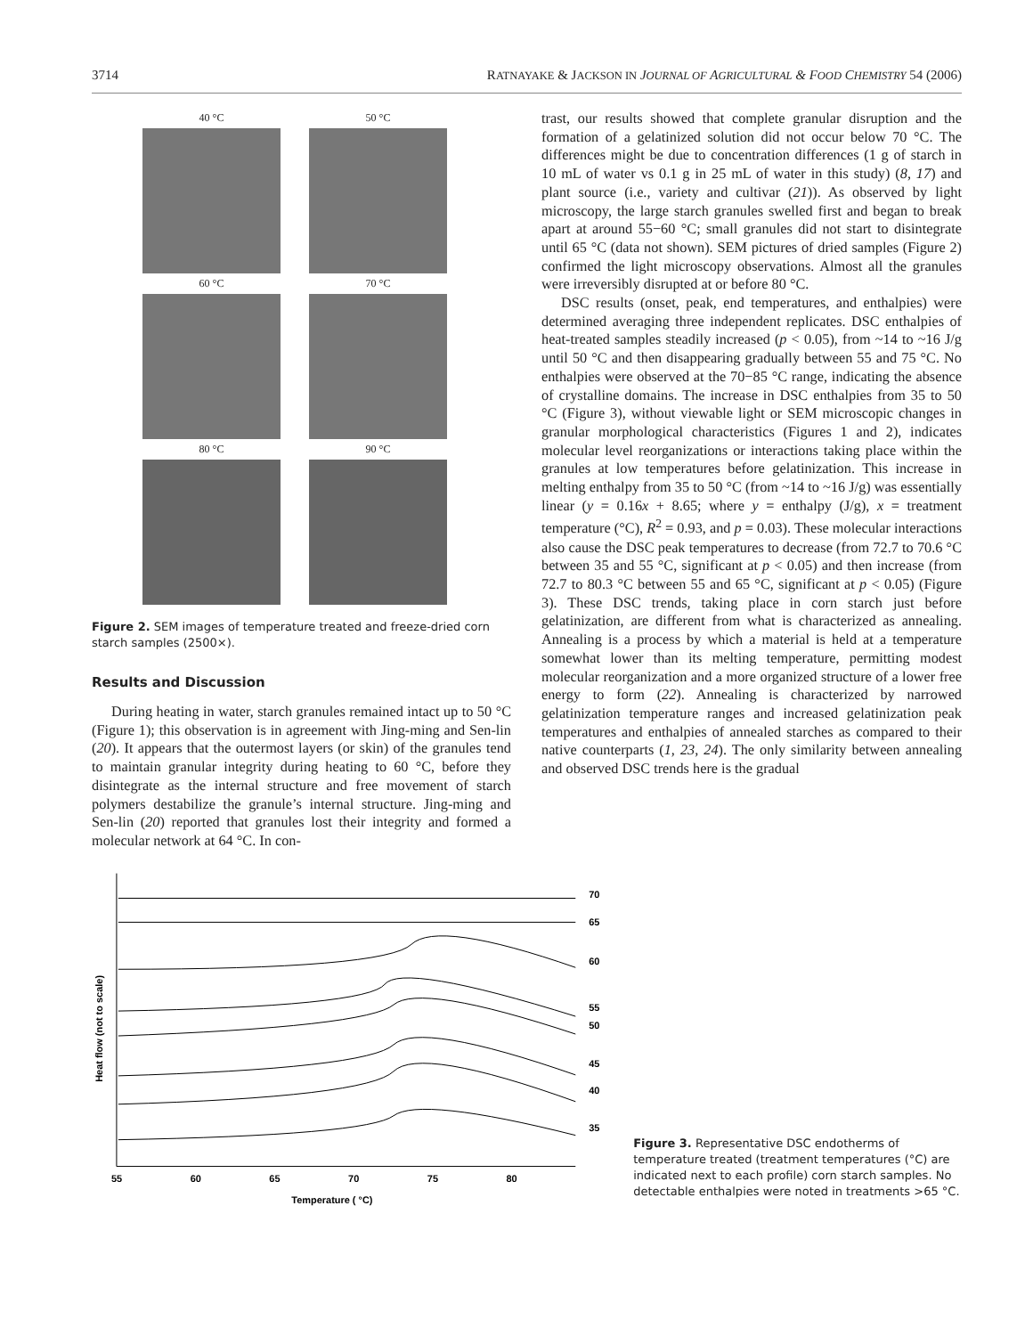3714 RATNAYAKE & JACKSON IN JOURNAL OF AGRICULTURAL & FOOD CHEMISTRY 54 (2006)
40 °C
50 °C
60 °C
70 °C
80 °C
90 °C
Figure 2. SEM images of temperature treated and freeze-dried corn starch samples (2500×).
Results and Discussion
During heating in water, starch granules remained intact up to 50 °C (Figure 1); this observation is in agreement with Jing-ming and Sen-lin (20). It appears that the outermost layers (or skin) of the granules tend to maintain granular integrity during heating to 60 °C, before they disintegrate as the internal structure and free movement of starch polymers destabilize the granule’s internal structure. Jing-ming and Sen-lin (20) reported that granules lost their integrity and formed a molecular network at 64 °C. In con-
trast, our results showed that complete granular disruption and the formation of a gelatinized solution did not occur below 70 °C. The differences might be due to concentration differences (1 g of starch in 10 mL of water vs 0.1 g in 25 mL of water in this study) (8, 17) and plant source (i.e., variety and cultivar (21)). As observed by light microscopy, the large starch granules swelled first and began to break apart at around 55−60 °C; small granules did not start to disintegrate until 65 °C (data not shown). SEM pictures of dried samples (Figure 2) confirmed the light microscopy observations. Almost all the granules were irreversibly disrupted at or before 80 °C.
DSC results (onset, peak, end temperatures, and enthalpies) were determined averaging three independent replicates. DSC enthalpies of heat-treated samples steadily increased (p < 0.05), from ~14 to ~16 J/g until 50 °C and then disappearing gradually between 55 and 75 °C. No enthalpies were observed at the 70−85 °C range, indicating the absence of crystalline domains. The increase in DSC enthalpies from 35 to 50 °C (Figure 3), without viewable light or SEM microscopic changes in granular morphological characteristics (Figures 1 and 2), indicates molecular level reorganizations or interactions taking place within the granules at low temperatures before gelatinization. This increase in melting enthalpy from 35 to 50 °C (from ~14 to ~16 J/g) was essentially linear (y = 0.16x + 8.65; where y = enthalpy (J/g), x = treatment temperature (°C), R<sup>2</sup> = 0.93, and p = 0.03). These molecular interactions also cause the DSC peak temperatures to decrease (from 72.7 to 70.6 °C between 35 and 55 °C, significant at p < 0.05) and then increase (from 72.7 to 80.3 °C between 55 and 65 °C, significant at p < 0.05) (Figure 3). These DSC trends, taking place in corn starch just before gelatinization, are different from what is characterized as annealing. Annealing is a process by which a material is held at a temperature somewhat lower than its melting temperature, permitting modest molecular reorganization and a more organized structure of a lower free energy to form (22). Annealing is characterized by narrowed gelatinization temperature ranges and increased gelatinization peak temperatures and enthalpies of annealed starches as compared to their native counterparts (1, 23, 24). The only similarity between annealing and observed DSC trends here is the gradual
Heat flow (not to scale)
70
65
60
55
50
45
40
35
55
60
65
70
75
80
Temperature ( °C)
Figure 3. Representative DSC endotherms of temperature treated (treatment temperatures (°C) are indicated next to each profile) corn starch samples. No detectable enthalpies were noted in treatments >65 °C.